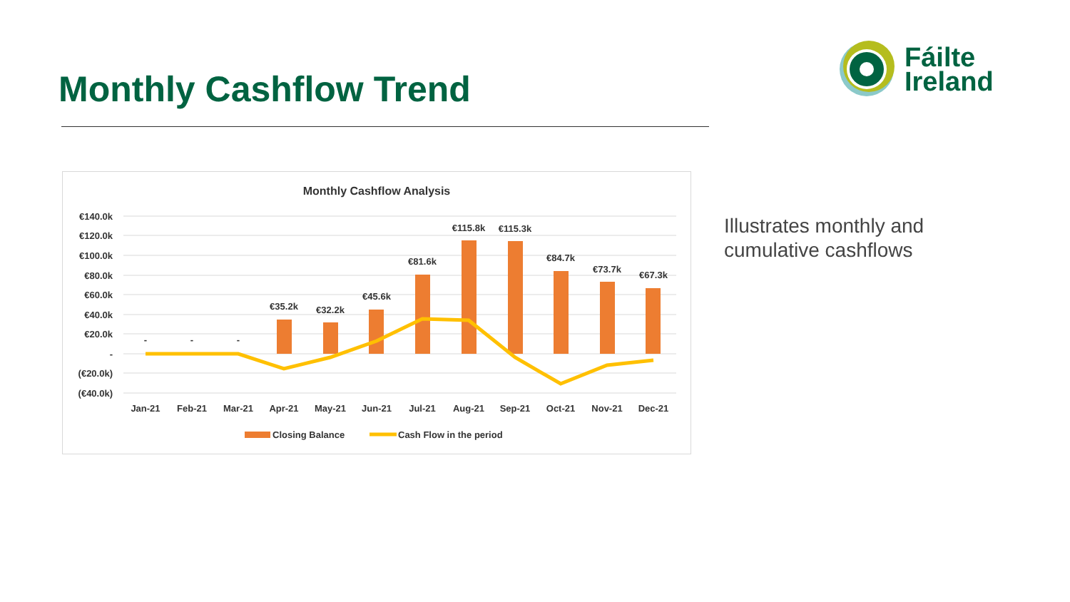Fáilte
Ireland
Monthly Cashflow Trend
Monthly Cashflow Analysis
€140.0k
€120.0k
€100.0k
€80.0k
€60.0k
€40.0k
€20.0k
-
(€20.0k)
(€40.0k)
-
-
-
€35.2k
€32.2k
€45.6k
€81.6k
€115.8k
€115.3k
€84.7k
€73.7k
€67.3k
Jan-21
Feb-21
Mar-21
Apr-21
May-21
Jun-21
Jul-21
Aug-21
Sep-21
Oct-21
Nov-21
Dec-21
Closing Balance
Cash Flow in the period
Illustrates monthly and
cumulative cashflows